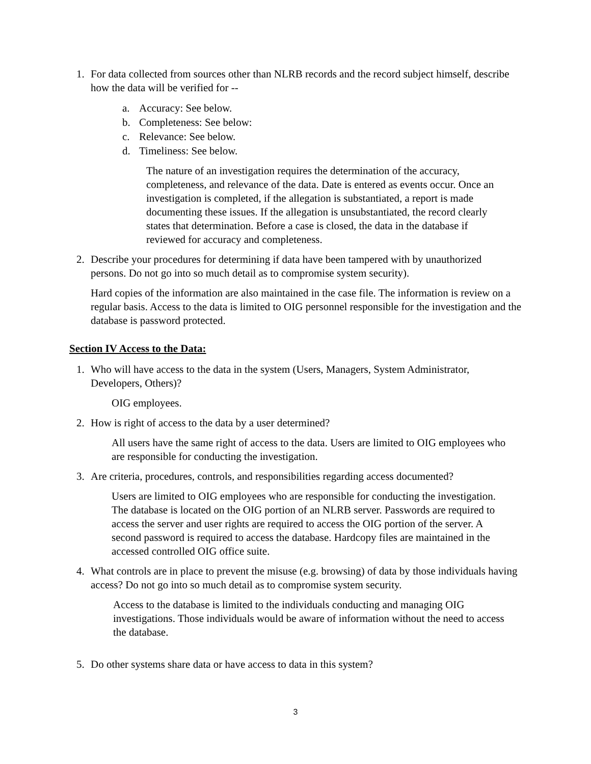1. For data collected from sources other than NLRB records and the record subject himself, describe how the data will be verified for --
a. Accuracy: See below.
b. Completeness: See below:
c. Relevance: See below.
d. Timeliness: See below.
The nature of an investigation requires the determination of the accuracy, completeness, and relevance of the data. Date is entered as events occur. Once an investigation is completed, if the allegation is substantiated, a report is made documenting these issues. If the allegation is unsubstantiated, the record clearly states that determination. Before a case is closed, the data in the database if reviewed for accuracy and completeness.
2. Describe your procedures for determining if data have been tampered with by unauthorized persons. Do not go into so much detail as to compromise system security).
Hard copies of the information are also maintained in the case file. The information is review on a regular basis. Access to the data is limited to OIG personnel responsible for the investigation and the database is password protected.
Section IV Access to the Data:
1. Who will have access to the data in the system (Users, Managers, System Administrator, Developers, Others)?
OIG employees.
2. How is right of access to the data by a user determined?
All users have the same right of access to the data. Users are limited to OIG employees who are responsible for conducting the investigation.
3. Are criteria, procedures, controls, and responsibilities regarding access documented?
Users are limited to OIG employees who are responsible for conducting the investigation. The database is located on the OIG portion of an NLRB server. Passwords are required to access the server and user rights are required to access the OIG portion of the server. A second password is required to access the database. Hardcopy files are maintained in the accessed controlled OIG office suite.
4. What controls are in place to prevent the misuse (e.g. browsing) of data by those individuals having access? Do not go into so much detail as to compromise system security.
Access to the database is limited to the individuals conducting and managing OIG investigations. Those individuals would be aware of information without the need to access the database.
5. Do other systems share data or have access to data in this system?
3